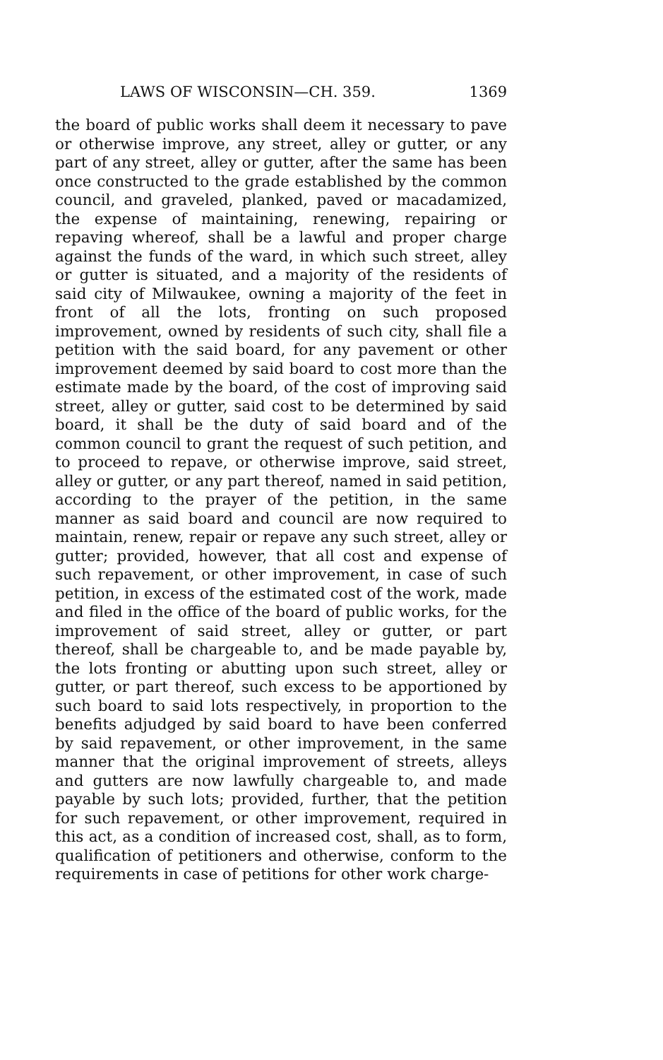LAWS OF WISCONSIN—CH. 359. 1369
the board of public works shall deem it necessary to pave or otherwise improve, any street, alley or gutter, or any part of any street, alley or gutter, after the same has been once constructed to the grade established by the common council, and graveled, planked, paved or macadamized, the expense of maintaining, renewing, repairing or repaving whereof, shall be a lawful and proper charge against the funds of the ward, in which such street, alley or gutter is situated, and a majority of the residents of said city of Milwaukee, owning a majority of the feet in front of all the lots, fronting on such proposed improvement, owned by residents of such city, shall file a petition with the said board, for any pavement or other improvement deemed by said board to cost more than the estimate made by the board, of the cost of improving said street, alley or gutter, said cost to be determined by said board, it shall be the duty of said board and of the common council to grant the request of such petition, and to proceed to repave, or otherwise improve, said street, alley or gutter, or any part thereof, named in said petition, according to the prayer of the petition, in the same manner as said board and council are now required to maintain, renew, repair or repave any such street, alley or gutter; provided, however, that all cost and expense of such repavement, or other improvement, in case of such petition, in excess of the estimated cost of the work, made and filed in the office of the board of public works, for the improvement of said street, alley or gutter, or part thereof, shall be chargeable to, and be made payable by, the lots fronting or abutting upon such street, alley or gutter, or part thereof, such excess to be apportioned by such board to said lots respectively, in proportion to the benefits adjudged by said board to have been conferred by said repavement, or other improvement, in the same manner that the original improvement of streets, alleys and gutters are now lawfully chargeable to, and made payable by such lots; provided, further, that the petition for such repavement, or other improvement, required in this act, as a condition of increased cost, shall, as to form, qualification of petitioners and otherwise, conform to the requirements in case of petitions for other work charge-